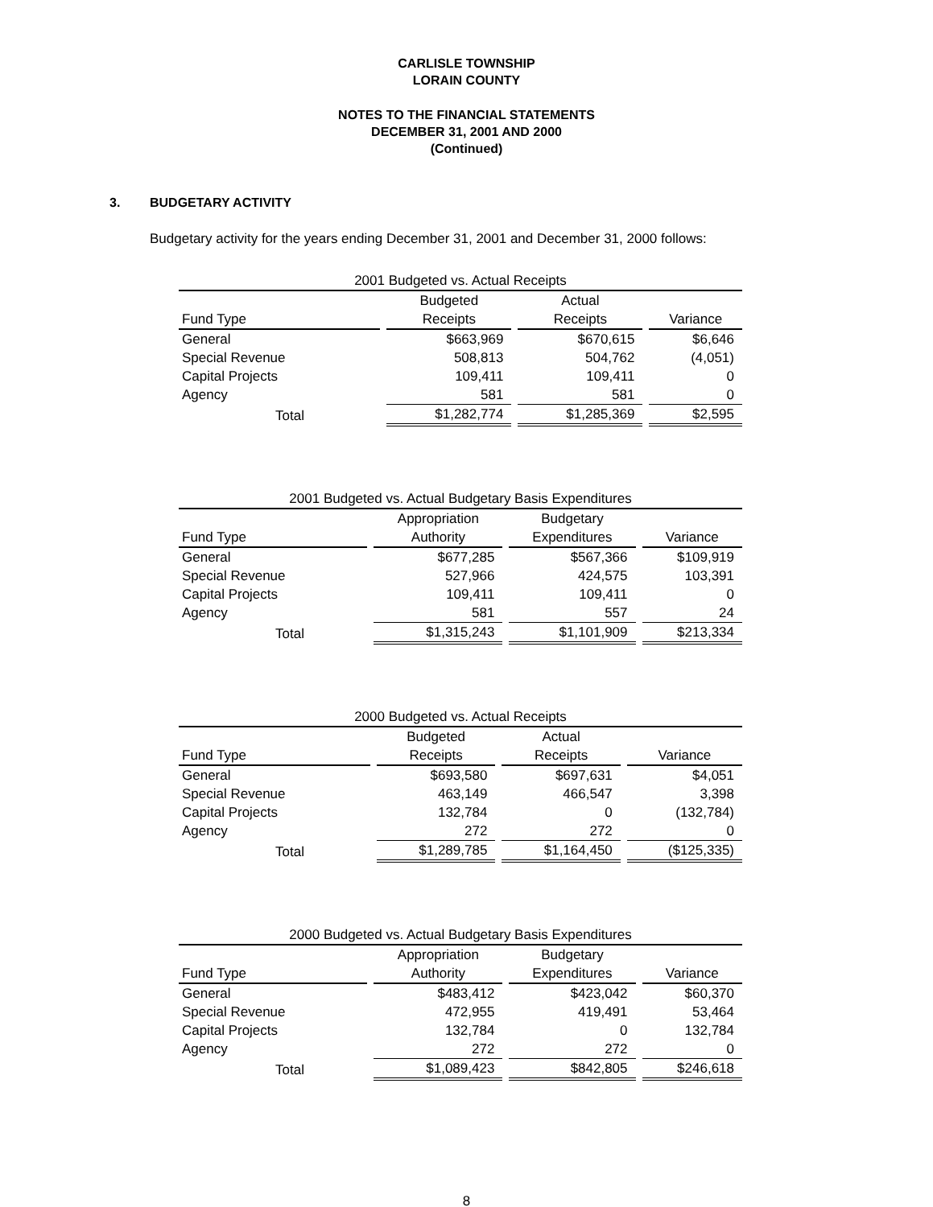CARLISLE TOWNSHIP
LORAIN COUNTY
NOTES TO THE FINANCIAL STATEMENTS
DECEMBER 31, 2001 AND 2000
(Continued)
3. BUDGETARY ACTIVITY
Budgetary activity for the years ending December 31, 2001 and December 31, 2000 follows:
| 2001 Budgeted vs. Actual Receipts | | | |
| --- | --- | --- | --- |
| | Budgeted | Actual | |
| Fund Type | Receipts | Receipts | Variance |
| General | $663,969 | $670,615 | $6,646 |
| Special Revenue | 508,813 | 504,762 | (4,051) |
| Capital Projects | 109,411 | 109,411 | 0 |
| Agency | 581 | 581 | 0 |
| Total | $1,282,774 | $1,285,369 | $2,595 |
| 2001 Budgeted vs. Actual Budgetary Basis Expenditures | | | |
| --- | --- | --- | --- |
| | Appropriation | Budgetary | |
| Fund Type | Authority | Expenditures | Variance |
| General | $677,285 | $567,366 | $109,919 |
| Special Revenue | 527,966 | 424,575 | 103,391 |
| Capital Projects | 109,411 | 109,411 | 0 |
| Agency | 581 | 557 | 24 |
| Total | $1,315,243 | $1,101,909 | $213,334 |
| 2000 Budgeted vs. Actual Receipts | | | |
| --- | --- | --- | --- |
| | Budgeted | Actual | |
| Fund Type | Receipts | Receipts | Variance |
| General | $693,580 | $697,631 | $4,051 |
| Special Revenue | 463,149 | 466,547 | 3,398 |
| Capital Projects | 132,784 | 0 | (132,784) |
| Agency | 272 | 272 | 0 |
| Total | $1,289,785 | $1,164,450 | ($125,335) |
| 2000 Budgeted vs. Actual Budgetary Basis Expenditures | | | |
| --- | --- | --- | --- |
| | Appropriation | Budgetary | |
| Fund Type | Authority | Expenditures | Variance |
| General | $483,412 | $423,042 | $60,370 |
| Special Revenue | 472,955 | 419,491 | 53,464 |
| Capital Projects | 132,784 | 0 | 132,784 |
| Agency | 272 | 272 | 0 |
| Total | $1,089,423 | $842,805 | $246,618 |
8